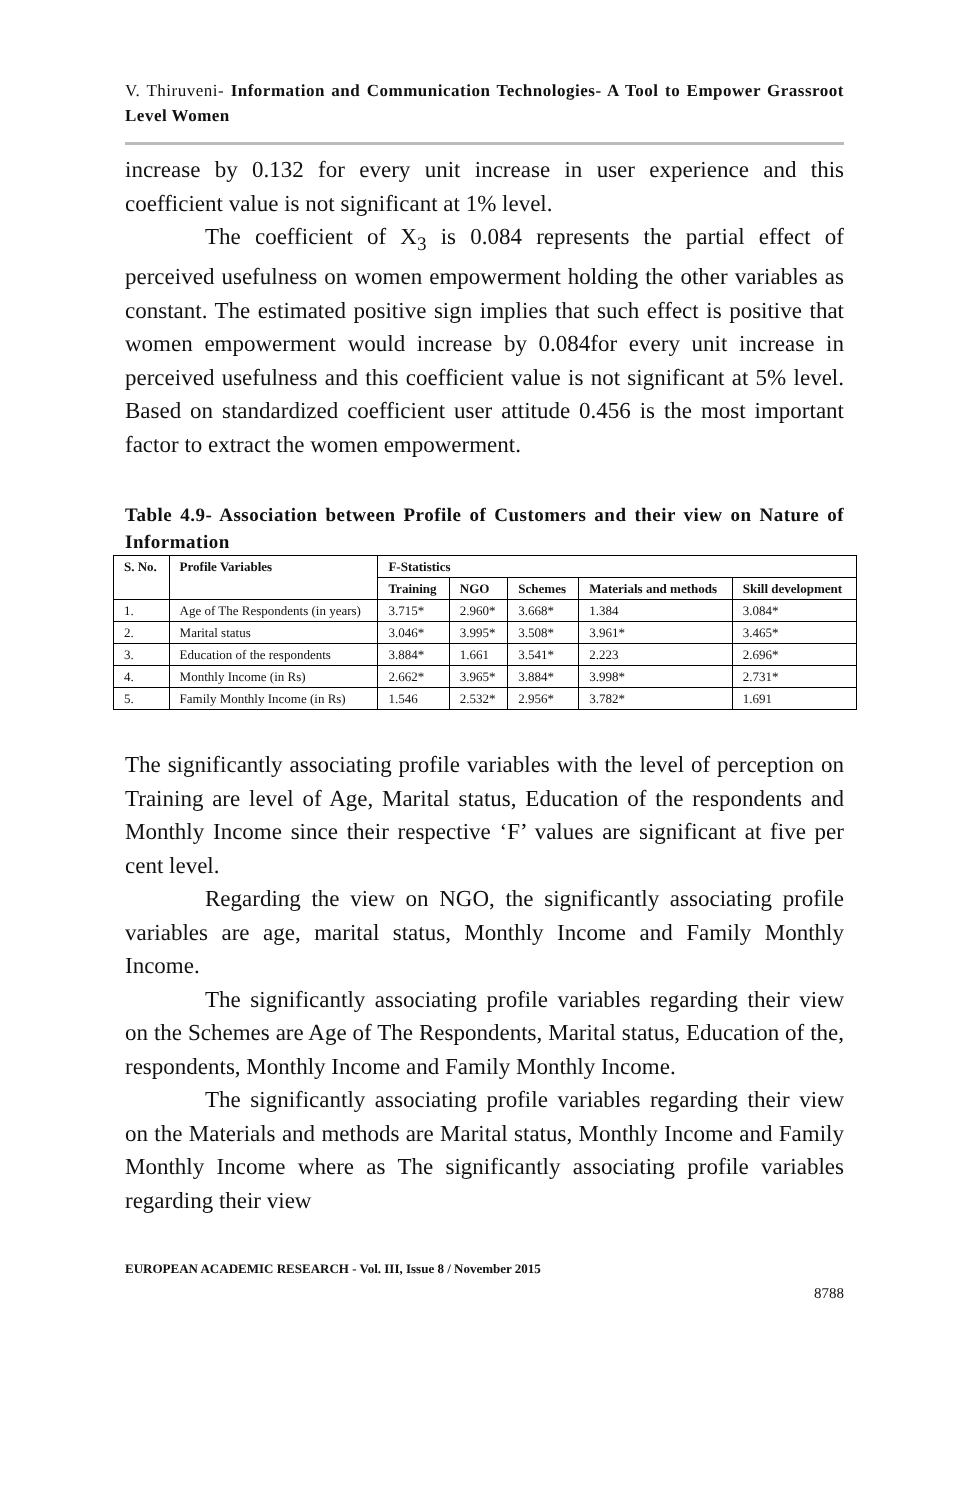V. Thiruveni- Information and Communication Technologies- A Tool to Empower Grassroot Level Women
increase by 0.132 for every unit increase in user experience and this coefficient value is not significant at 1% level.
The coefficient of X<sub>3</sub> is 0.084 represents the partial effect of perceived usefulness on women empowerment holding the other variables as constant. The estimated positive sign implies that such effect is positive that women empowerment would increase by 0.084for every unit increase in perceived usefulness and this coefficient value is not significant at 5% level. Based on standardized coefficient user attitude 0.456 is the most important factor to extract the women empowerment.
Table 4.9- Association between Profile of Customers and their view on Nature of Information
| S. No. | Profile Variables | F-Statistics | | | | |
| --- | --- | --- | --- | --- | --- | --- |
| | | Training | NGO | Schemes | Materials and methods | Skill development |
| 1. | Age of The Respondents (in years) | 3.715* | 2.960* | 3.668* | 1.384 | 3.084* |
| 2. | Marital status | 3.046* | 3.995* | 3.508* | 3.961* | 3.465* |
| 3. | Education of the respondents | 3.884* | 1.661 | 3.541* | 2.223 | 2.696* |
| 4. | Monthly Income (in Rs) | 2.662* | 3.965* | 3.884* | 3.998* | 2.731* |
| 5. | Family Monthly Income (in Rs) | 1.546 | 2.532* | 2.956* | 3.782* | 1.691 |
The significantly associating profile variables with the level of perception on Training are level of Age, Marital status, Education of the respondents and Monthly Income since their respective ‘F’ values are significant at five per cent level.
Regarding the view on NGO, the significantly associating profile variables are age, marital status, Monthly Income and Family Monthly Income.
The significantly associating profile variables regarding their view on the Schemes are Age of The Respondents, Marital status, Education of the, respondents, Monthly Income and Family Monthly Income.
The significantly associating profile variables regarding their view on the Materials and methods are Marital status, Monthly Income and Family Monthly Income where as The significantly associating profile variables regarding their view
EUROPEAN ACADEMIC RESEARCH - Vol. III, Issue 8 / November 2015
8788